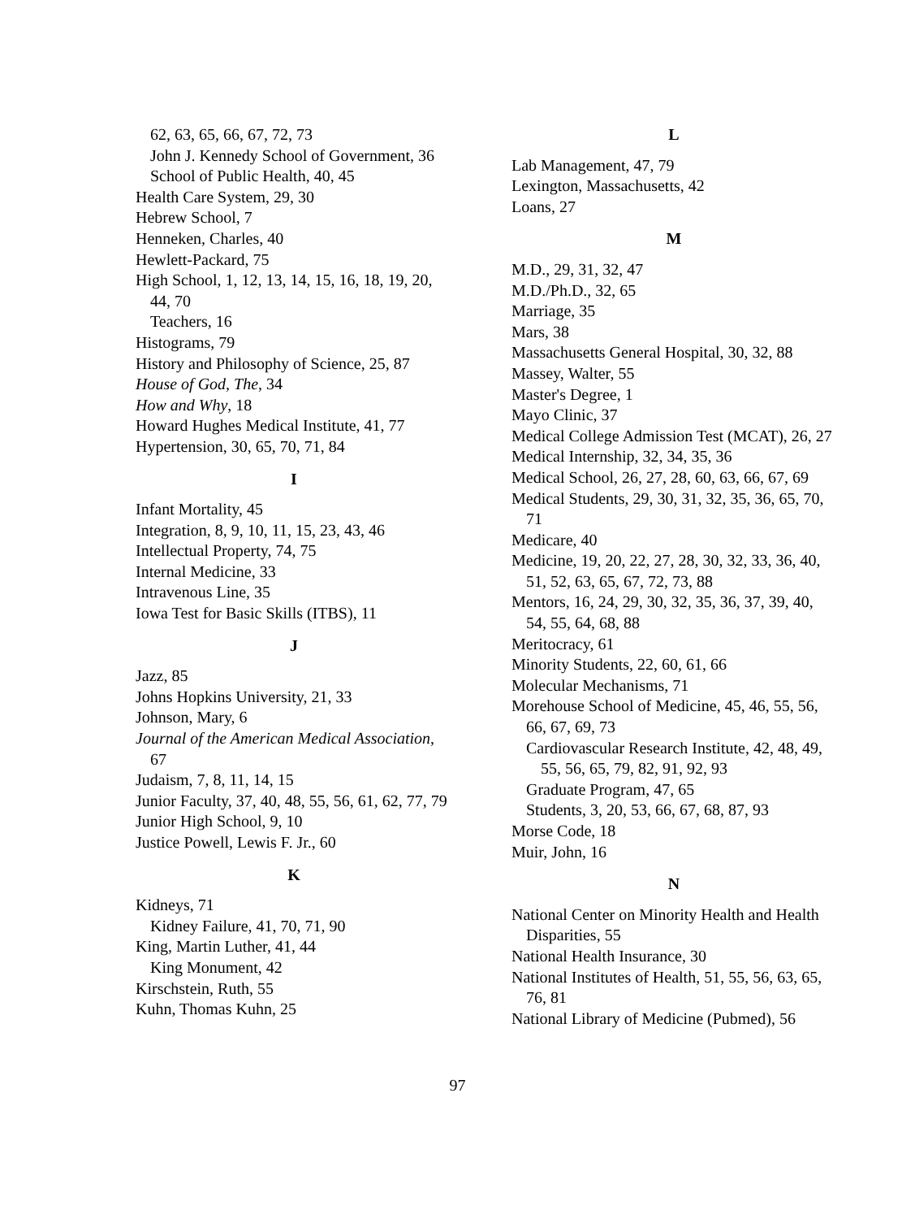62, 63, 65, 66, 67, 72, 73
John J. Kennedy School of Government, 36
School of Public Health, 40, 45
Health Care System, 29, 30
Hebrew School, 7
Henneken, Charles, 40
Hewlett-Packard, 75
High School, 1, 12, 13, 14, 15, 16, 18, 19, 20, 44, 70
Teachers, 16
Histograms, 79
History and Philosophy of Science, 25, 87
House of God, The, 34
How and Why, 18
Howard Hughes Medical Institute, 41, 77
Hypertension, 30, 65, 70, 71, 84
I
Infant Mortality, 45
Integration, 8, 9, 10, 11, 15, 23, 43, 46
Intellectual Property, 74, 75
Internal Medicine, 33
Intravenous Line, 35
Iowa Test for Basic Skills (ITBS), 11
J
Jazz, 85
Johns Hopkins University, 21, 33
Johnson, Mary, 6
Journal of the American Medical Association, 67
Judaism, 7, 8, 11, 14, 15
Junior Faculty, 37, 40, 48, 55, 56, 61, 62, 77, 79
Junior High School, 9, 10
Justice Powell, Lewis F. Jr., 60
K
Kidneys, 71
Kidney Failure, 41, 70, 71, 90
King, Martin Luther, 41, 44
King Monument, 42
Kirschstein, Ruth, 55
Kuhn, Thomas Kuhn, 25
L
Lab Management, 47, 79
Lexington, Massachusetts, 42
Loans, 27
M
M.D., 29, 31, 32, 47
M.D./Ph.D., 32, 65
Marriage, 35
Mars, 38
Massachusetts General Hospital, 30, 32, 88
Massey, Walter, 55
Master's Degree, 1
Mayo Clinic, 37
Medical College Admission Test (MCAT), 26, 27
Medical Internship, 32, 34, 35, 36
Medical School, 26, 27, 28, 60, 63, 66, 67, 69
Medical Students, 29, 30, 31, 32, 35, 36, 65, 70, 71
Medicare, 40
Medicine, 19, 20, 22, 27, 28, 30, 32, 33, 36, 40, 51, 52, 63, 65, 67, 72, 73, 88
Mentors, 16, 24, 29, 30, 32, 35, 36, 37, 39, 40, 54, 55, 64, 68, 88
Meritocracy, 61
Minority Students, 22, 60, 61, 66
Molecular Mechanisms, 71
Morehouse School of Medicine, 45, 46, 55, 56, 66, 67, 69, 73
Cardiovascular Research Institute, 42, 48, 49, 55, 56, 65, 79, 82, 91, 92, 93
Graduate Program, 47, 65
Students, 3, 20, 53, 66, 67, 68, 87, 93
Morse Code, 18
Muir, John, 16
N
National Center on Minority Health and Health Disparities, 55
National Health Insurance, 30
National Institutes of Health, 51, 55, 56, 63, 65, 76, 81
National Library of Medicine (Pubmed), 56
97